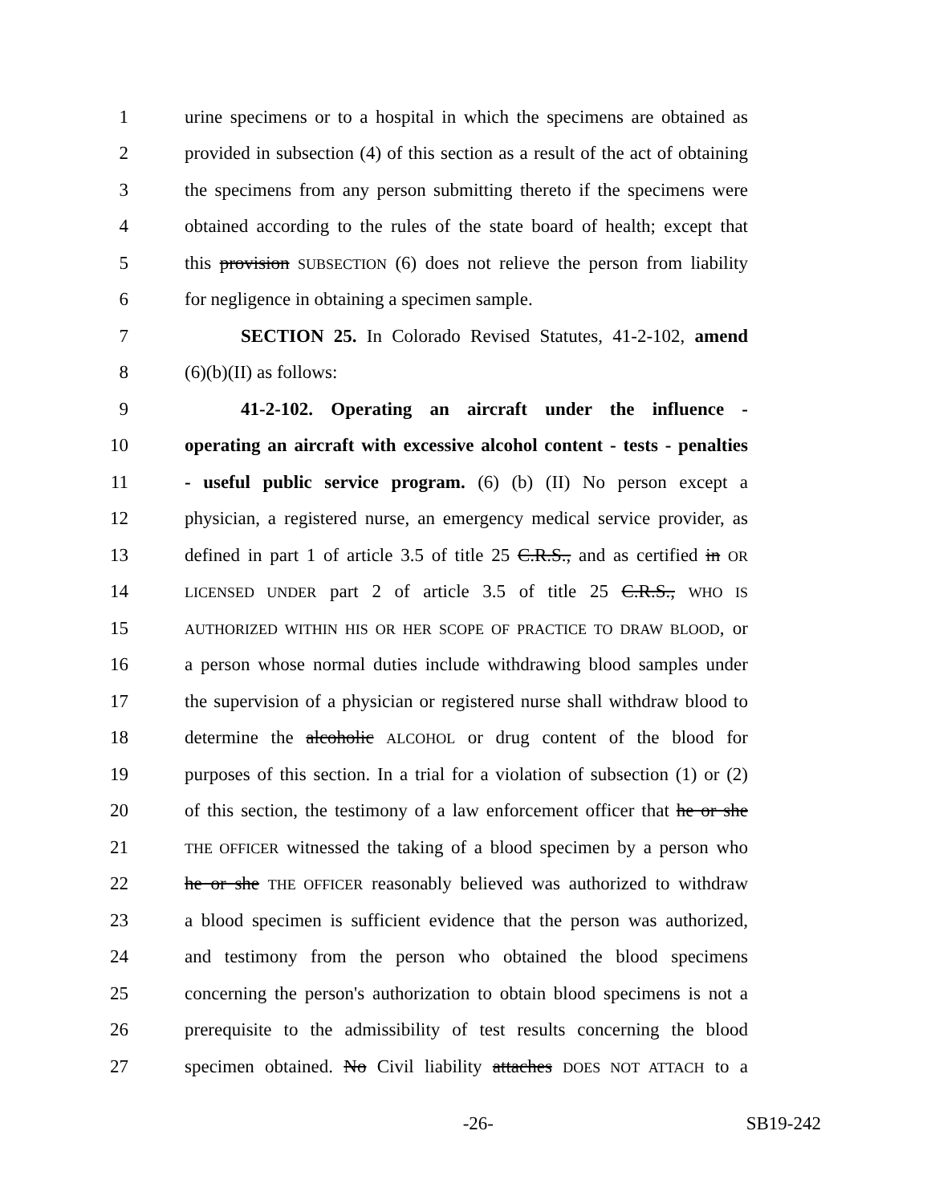1 urine specimens or to a hospital in which the specimens are obtained as
2 provided in subsection (4) of this section as a result of the act of obtaining
3 the specimens from any person submitting thereto if the specimens were
4 obtained according to the rules of the state board of health; except that
5 this provision SUBSECTION (6) does not relieve the person from liability
6 for negligence in obtaining a specimen sample.
7 SECTION 25. In Colorado Revised Statutes, 41-2-102, amend
8 (6)(b)(II) as follows:
9 41-2-102. Operating an aircraft under the influence -
10 operating an aircraft with excessive alcohol content - tests - penalties
11 - useful public service program. (6) (b) (II) No person except a
12 physician, a registered nurse, an emergency medical service provider, as
13 defined in part 1 of article 3.5 of title 25 C.R.S., and as certified in OR
14 LICENSED UNDER part 2 of article 3.5 of title 25 C.R.S., WHO IS
15 AUTHORIZED WITHIN HIS OR HER SCOPE OF PRACTICE TO DRAW BLOOD, or
16 a person whose normal duties include withdrawing blood samples under
17 the supervision of a physician or registered nurse shall withdraw blood to
18 determine the alcoholic ALCOHOL or drug content of the blood for
19 purposes of this section. In a trial for a violation of subsection (1) or (2)
20 of this section, the testimony of a law enforcement officer that he or she
21 THE OFFICER witnessed the taking of a blood specimen by a person who
22 he or she THE OFFICER reasonably believed was authorized to withdraw
23 a blood specimen is sufficient evidence that the person was authorized,
24 and testimony from the person who obtained the blood specimens
25 concerning the person's authorization to obtain blood specimens is not a
26 prerequisite to the admissibility of test results concerning the blood
27 specimen obtained. No Civil liability attaches DOES NOT ATTACH to a
-26- SB19-242